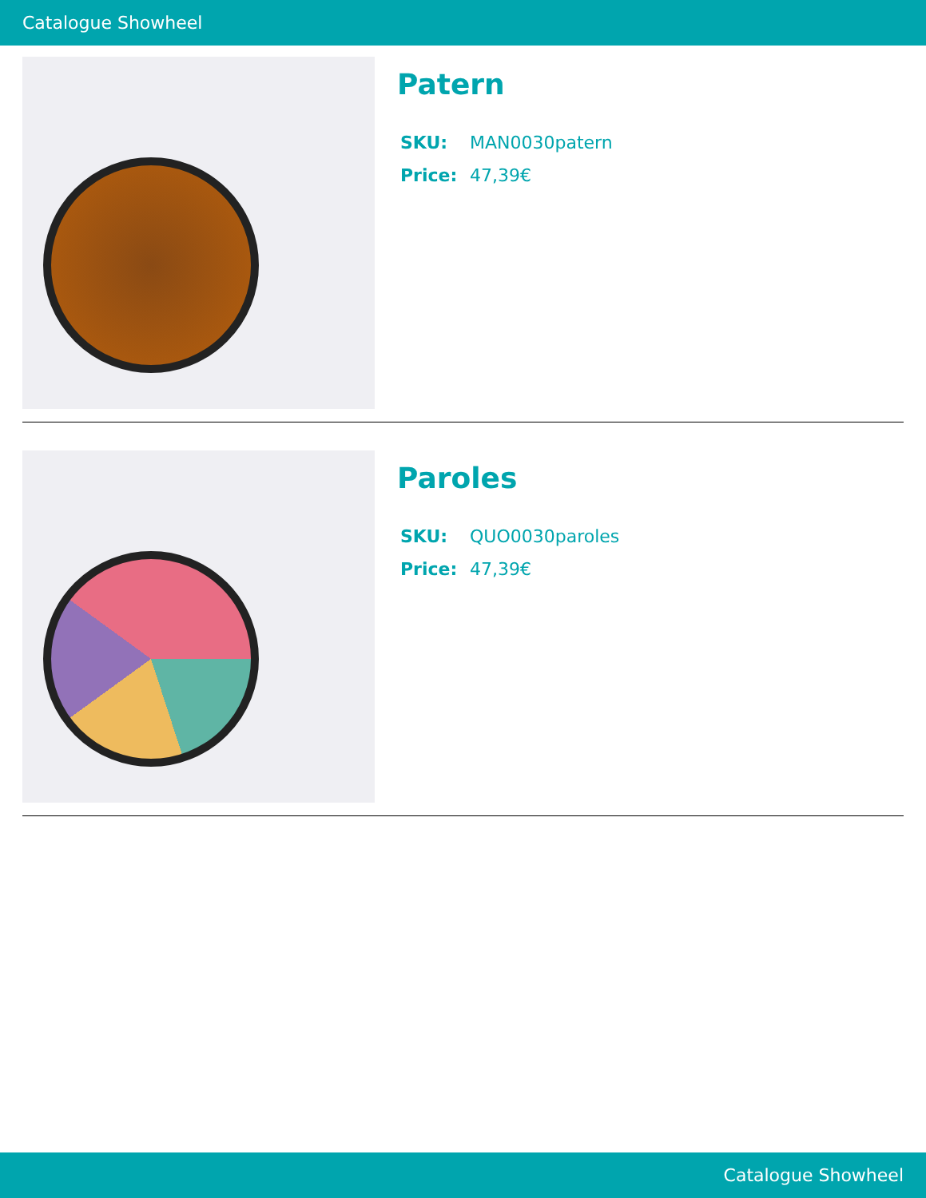Catalogue Showheel
Patern
SKU: MAN0030patern
Price: 47,39€
Paroles
SKU: QUO0030paroles
Price: 47,39€
Catalogue Showheel